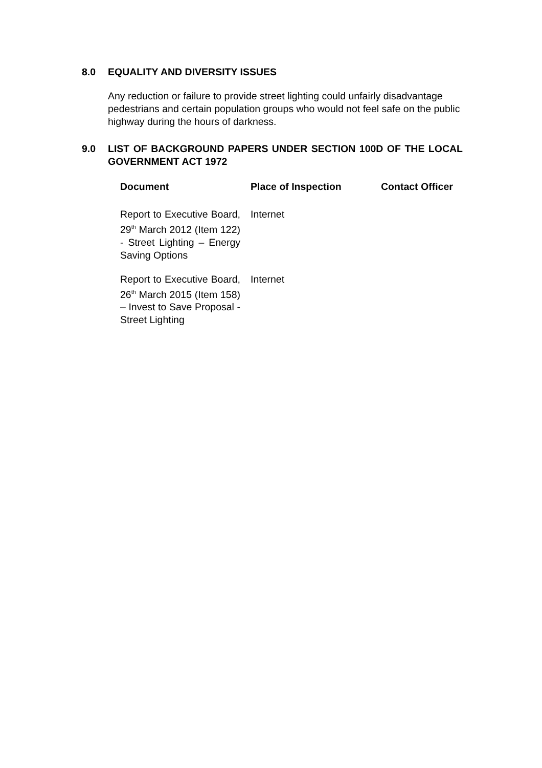8.0 EQUALITY AND DIVERSITY ISSUES
Any reduction or failure to provide street lighting could unfairly disadvantage pedestrians and certain population groups who would not feel safe on the public highway during the hours of darkness.
9.0 LIST OF BACKGROUND PAPERS UNDER SECTION 100D OF THE LOCAL GOVERNMENT ACT 1972
| Document | Place of Inspection | Contact Officer |
| --- | --- | --- |
| Report to Executive Board, 29<sup>th</sup> March 2012 (Item 122) - Street Lighting – Energy Saving Options | Internet | |
| Report to Executive Board, 26<sup>th</sup> March 2015 (Item 158) – Invest to Save Proposal - Street Lighting | Internet | |